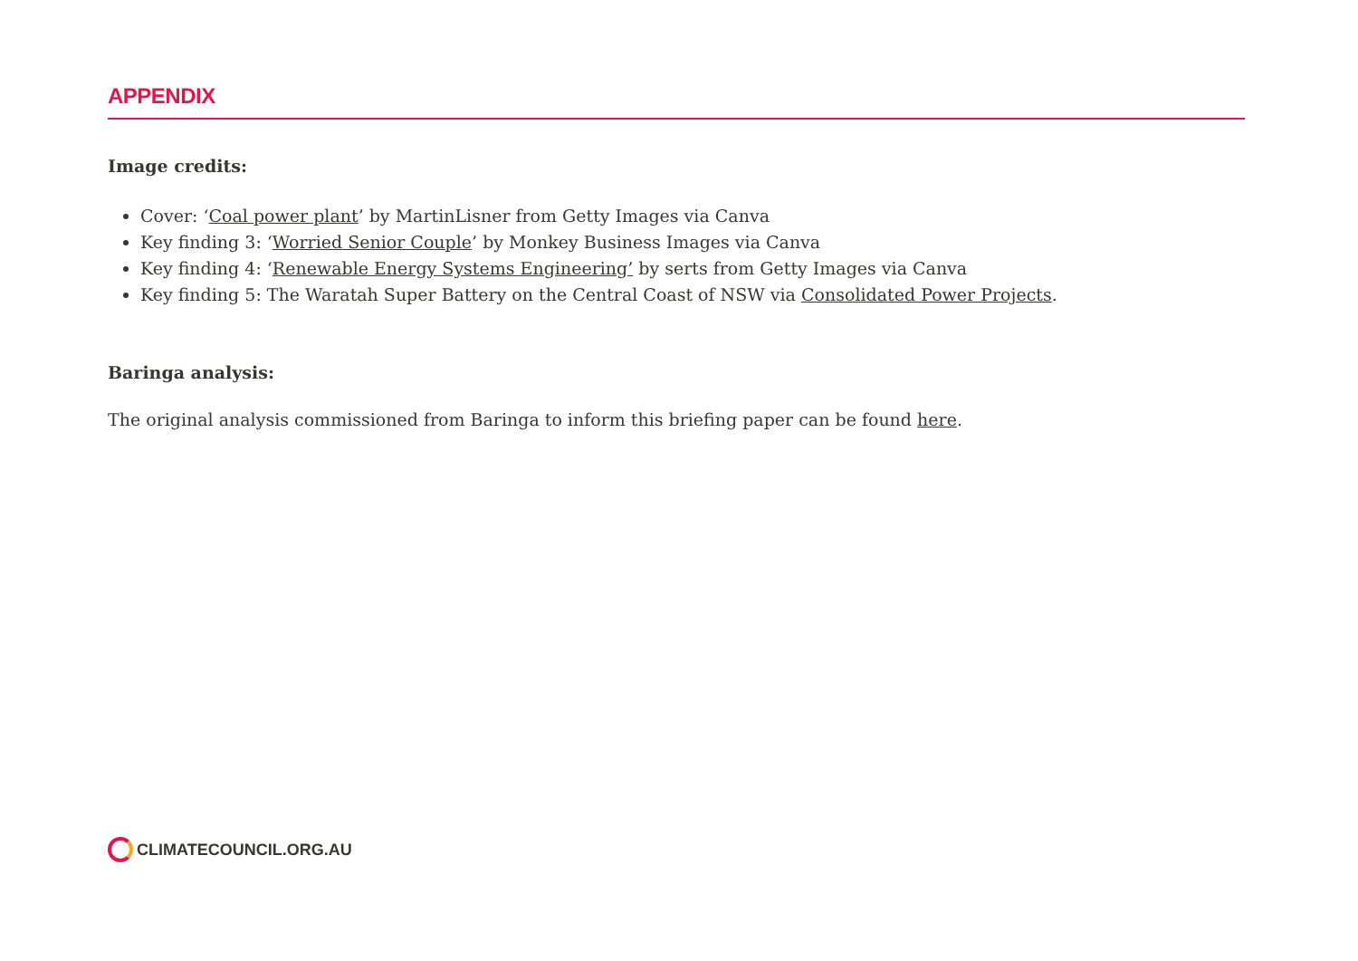APPENDIX
Image credits:
Cover: ‘Coal power plant’ by MartinLisner from Getty Images via Canva
Key finding 3: ‘Worried Senior Couple’ by Monkey Business Images via Canva
Key finding 4: ‘Renewable Energy Systems Engineering’ by serts from Getty Images via Canva
Key finding 5: The Waratah Super Battery on the Central Coast of NSW via Consolidated Power Projects.
Baringa analysis:
The original analysis commissioned from Baringa to inform this briefing paper can be found here.
CLIMATECOUNCIL.ORG.AU